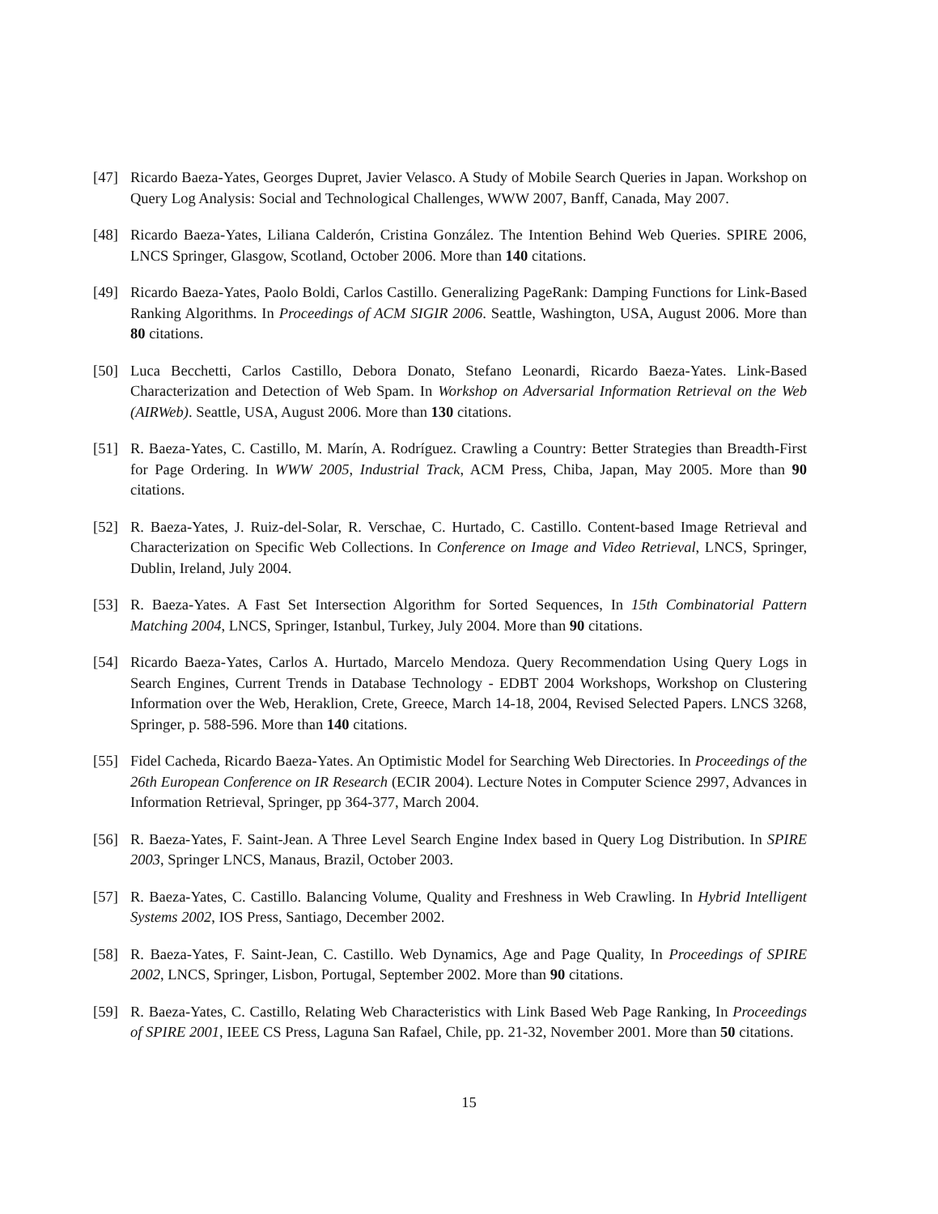[47] Ricardo Baeza-Yates, Georges Dupret, Javier Velasco. A Study of Mobile Search Queries in Japan. Workshop on Query Log Analysis: Social and Technological Challenges, WWW 2007, Banff, Canada, May 2007.
[48] Ricardo Baeza-Yates, Liliana Calderón, Cristina González. The Intention Behind Web Queries. SPIRE 2006, LNCS Springer, Glasgow, Scotland, October 2006. More than 140 citations.
[49] Ricardo Baeza-Yates, Paolo Boldi, Carlos Castillo. Generalizing PageRank: Damping Functions for Link-Based Ranking Algorithms. In Proceedings of ACM SIGIR 2006. Seattle, Washington, USA, August 2006. More than 80 citations.
[50] Luca Becchetti, Carlos Castillo, Debora Donato, Stefano Leonardi, Ricardo Baeza-Yates. Link-Based Characterization and Detection of Web Spam. In Workshop on Adversarial Information Retrieval on the Web (AIRWeb). Seattle, USA, August 2006. More than 130 citations.
[51] R. Baeza-Yates, C. Castillo, M. Marín, A. Rodríguez. Crawling a Country: Better Strategies than Breadth-First for Page Ordering. In WWW 2005, Industrial Track, ACM Press, Chiba, Japan, May 2005. More than 90 citations.
[52] R. Baeza-Yates, J. Ruiz-del-Solar, R. Verschae, C. Hurtado, C. Castillo. Content-based Image Retrieval and Characterization on Specific Web Collections. In Conference on Image and Video Retrieval, LNCS, Springer, Dublin, Ireland, July 2004.
[53] R. Baeza-Yates. A Fast Set Intersection Algorithm for Sorted Sequences, In 15th Combinatorial Pattern Matching 2004, LNCS, Springer, Istanbul, Turkey, July 2004. More than 90 citations.
[54] Ricardo Baeza-Yates, Carlos A. Hurtado, Marcelo Mendoza. Query Recommendation Using Query Logs in Search Engines, Current Trends in Database Technology - EDBT 2004 Workshops, Workshop on Clustering Information over the Web, Heraklion, Crete, Greece, March 14-18, 2004, Revised Selected Papers. LNCS 3268, Springer, p. 588-596. More than 140 citations.
[55] Fidel Cacheda, Ricardo Baeza-Yates. An Optimistic Model for Searching Web Directories. In Proceedings of the 26th European Conference on IR Research (ECIR 2004). Lecture Notes in Computer Science 2997, Advances in Information Retrieval, Springer, pp 364-377, March 2004.
[56] R. Baeza-Yates, F. Saint-Jean. A Three Level Search Engine Index based in Query Log Distribution. In SPIRE 2003, Springer LNCS, Manaus, Brazil, October 2003.
[57] R. Baeza-Yates, C. Castillo. Balancing Volume, Quality and Freshness in Web Crawling. In Hybrid Intelligent Systems 2002, IOS Press, Santiago, December 2002.
[58] R. Baeza-Yates, F. Saint-Jean, C. Castillo. Web Dynamics, Age and Page Quality, In Proceedings of SPIRE 2002, LNCS, Springer, Lisbon, Portugal, September 2002. More than 90 citations.
[59] R. Baeza-Yates, C. Castillo, Relating Web Characteristics with Link Based Web Page Ranking, In Proceedings of SPIRE 2001, IEEE CS Press, Laguna San Rafael, Chile, pp. 21-32, November 2001. More than 50 citations.
15